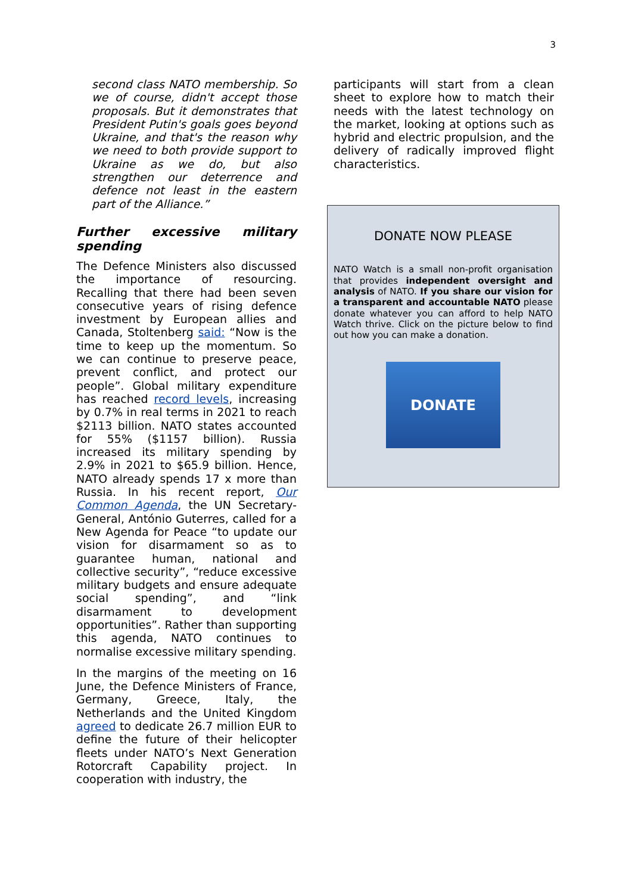3
second class NATO membership. So we of course, didn't accept those proposals. But it demonstrates that President Putin's goals goes beyond Ukraine, and that's the reason why we need to both provide support to Ukraine as we do, but also strengthen our deterrence and defence not least in the eastern part of the Alliance.”
Further excessive military spending
The Defence Ministers also discussed the importance of resourcing. Recalling that there had been seven consecutive years of rising defence investment by European allies and Canada, Stoltenberg said: “Now is the time to keep up the momentum. So we can continue to preserve peace, prevent conflict, and protect our people”. Global military expenditure has reached record levels, increasing by 0.7% in real terms in 2021 to reach $2113 billion. NATO states accounted for 55% ($1157 billion). Russia increased its military spending by 2.9% in 2021 to $65.9 billion. Hence, NATO already spends 17 x more than Russia. In his recent report, Our Common Agenda, the UN Secretary-General, António Guterres, called for a New Agenda for Peace “to update our vision for disarmament so as to guarantee human, national and collective security”, “reduce excessive military budgets and ensure adequate social spending”, and “link disarmament to development opportunities”. Rather than supporting this agenda, NATO continues to normalise excessive military spending.
In the margins of the meeting on 16 June, the Defence Ministers of France, Germany, Greece, Italy, the Netherlands and the United Kingdom agreed to dedicate 26.7 million EUR to define the future of their helicopter fleets under NATO’s Next Generation Rotorcraft Capability project. In cooperation with industry, the
participants will start from a clean sheet to explore how to match their needs with the latest technology on the market, looking at options such as hybrid and electric propulsion, and the delivery of radically improved flight characteristics.
DONATE NOW PLEASE
NATO Watch is a small non-profit organisation that provides independent oversight and analysis of NATO. If you share our vision for a transparent and accountable NATO please donate whatever you can afford to help NATO Watch thrive. Click on the picture below to find out how you can make a donation.
DONATE